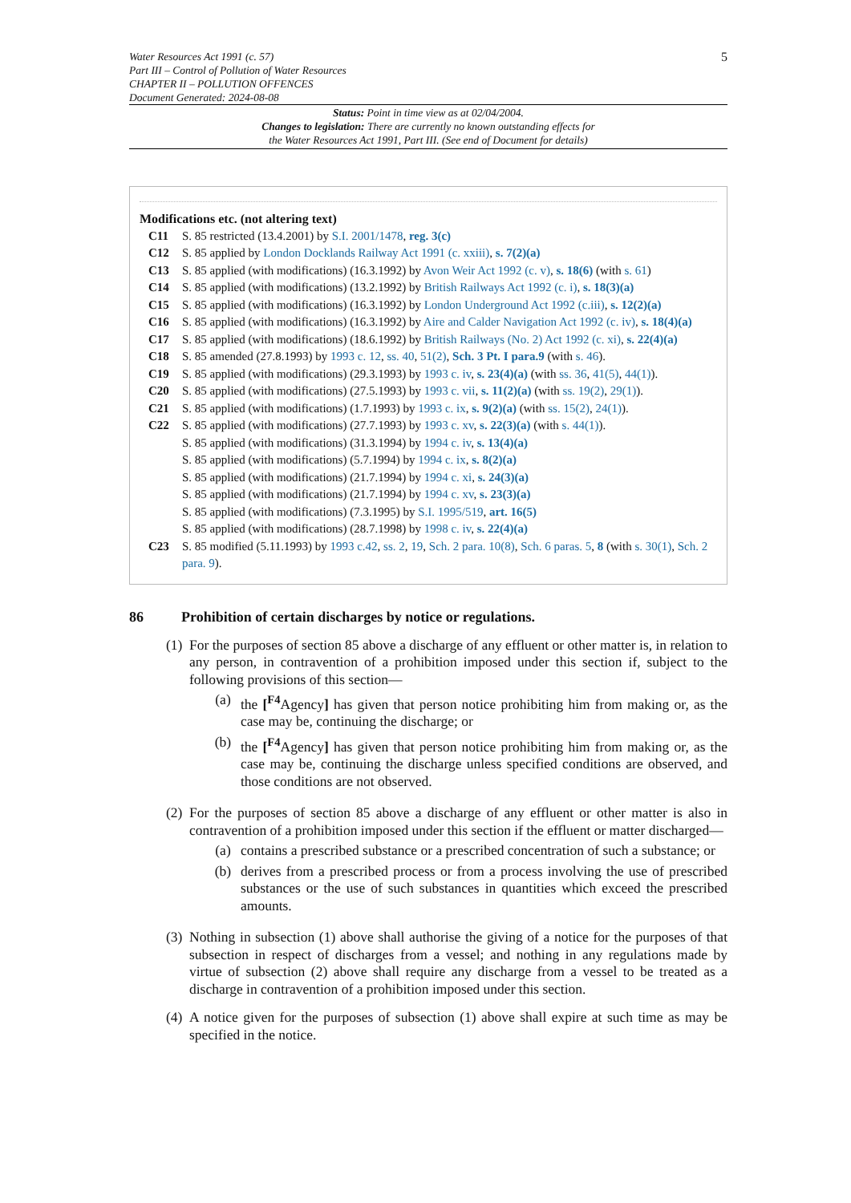Water Resources Act 1991 (c. 57)
Part III – Control of Pollution of Water Resources
CHAPTER II – POLLUTION OFFENCES
Document Generated: 2024-08-08
5
Status: Point in time view as at 02/04/2004.
Changes to legislation: There are currently no known outstanding effects for
the Water Resources Act 1991, Part III. (See end of Document for details)
Modifications etc. (not altering text)
C11 S. 85 restricted (13.4.2001) by S.I. 2001/1478, reg. 3(c)
C12 S. 85 applied by London Docklands Railway Act 1991 (c. xxiii), s. 7(2)(a)
C13 S. 85 applied (with modifications) (16.3.1992) by Avon Weir Act 1992 (c. v), s. 18(6) (with s. 61)
C14 S. 85 applied (with modifications) (13.2.1992) by British Railways Act 1992 (c. i), s. 18(3)(a)
C15 S. 85 applied (with modifications) (16.3.1992) by London Underground Act 1992 (c.iii), s. 12(2)(a)
C16 S. 85 applied (with modifications) (16.3.1992) by Aire and Calder Navigation Act 1992 (c. iv), s. 18(4)(a)
C17 S. 85 applied (with modifications) (18.6.1992) by British Railways (No. 2) Act 1992 (c. xi), s. 22(4)(a)
C18 S. 85 amended (27.8.1993) by 1993 c. 12, ss. 40, 51(2), Sch. 3 Pt. I para.9 (with s. 46).
C19 S. 85 applied (with modifications) (29.3.1993) by 1993 c. iv, s. 23(4)(a) (with ss. 36, 41(5), 44(1)).
C20 S. 85 applied (with modifications) (27.5.1993) by 1993 c. vii, s. 11(2)(a) (with ss. 19(2), 29(1)).
C21 S. 85 applied (with modifications) (1.7.1993) by 1993 c. ix, s. 9(2)(a) (with ss. 15(2), 24(1)).
C22 S. 85 applied (with modifications) (27.7.1993) by 1993 c. xv, s. 22(3)(a) (with s. 44(1)).
S. 85 applied (with modifications) (31.3.1994) by 1994 c. iv, s. 13(4)(a)
S. 85 applied (with modifications) (5.7.1994) by 1994 c. ix, s. 8(2)(a)
S. 85 applied (with modifications) (21.7.1994) by 1994 c. xi, s. 24(3)(a)
S. 85 applied (with modifications) (21.7.1994) by 1994 c. xv, s. 23(3)(a)
S. 85 applied (with modifications) (7.3.1995) by S.I. 1995/519, art. 16(5)
S. 85 applied (with modifications) (28.7.1998) by 1998 c. iv, s. 22(4)(a)
C23 S. 85 modified (5.11.1993) by 1993 c.42, ss. 2, 19, Sch. 2 para. 10(8), Sch. 6 paras. 5, 8 (with s. 30(1), Sch. 2 para. 9).
86 Prohibition of certain discharges by notice or regulations.
(1)
For the purposes of section 85 above a discharge of any effluent or other matter is, in relation to any person, in contravention of a prohibition imposed under this section if, subject to the following provisions of this section—
(a) the [<sup>F4</sup>Agency] has given that person notice prohibiting him from making or, as the case may be, continuing the discharge; or
(b) the [<sup>F4</sup>Agency] has given that person notice prohibiting him from making or, as the case may be, continuing the discharge unless specified conditions are observed, and those conditions are not observed.
(2)
For the purposes of section 85 above a discharge of any effluent or other matter is also in contravention of a prohibition imposed under this section if the effluent or matter discharged—
(a) contains a prescribed substance or a prescribed concentration of such a substance; or
(b) derives from a prescribed process or from a process involving the use of prescribed substances or the use of such substances in quantities which exceed the prescribed amounts.
(3)
Nothing in subsection (1) above shall authorise the giving of a notice for the purposes of that subsection in respect of discharges from a vessel; and nothing in any regulations made by virtue of subsection (2) above shall require any discharge from a vessel to be treated as a discharge in contravention of a prohibition imposed under this section.
(4)
A notice given for the purposes of subsection (1) above shall expire at such time as may be specified in the notice.